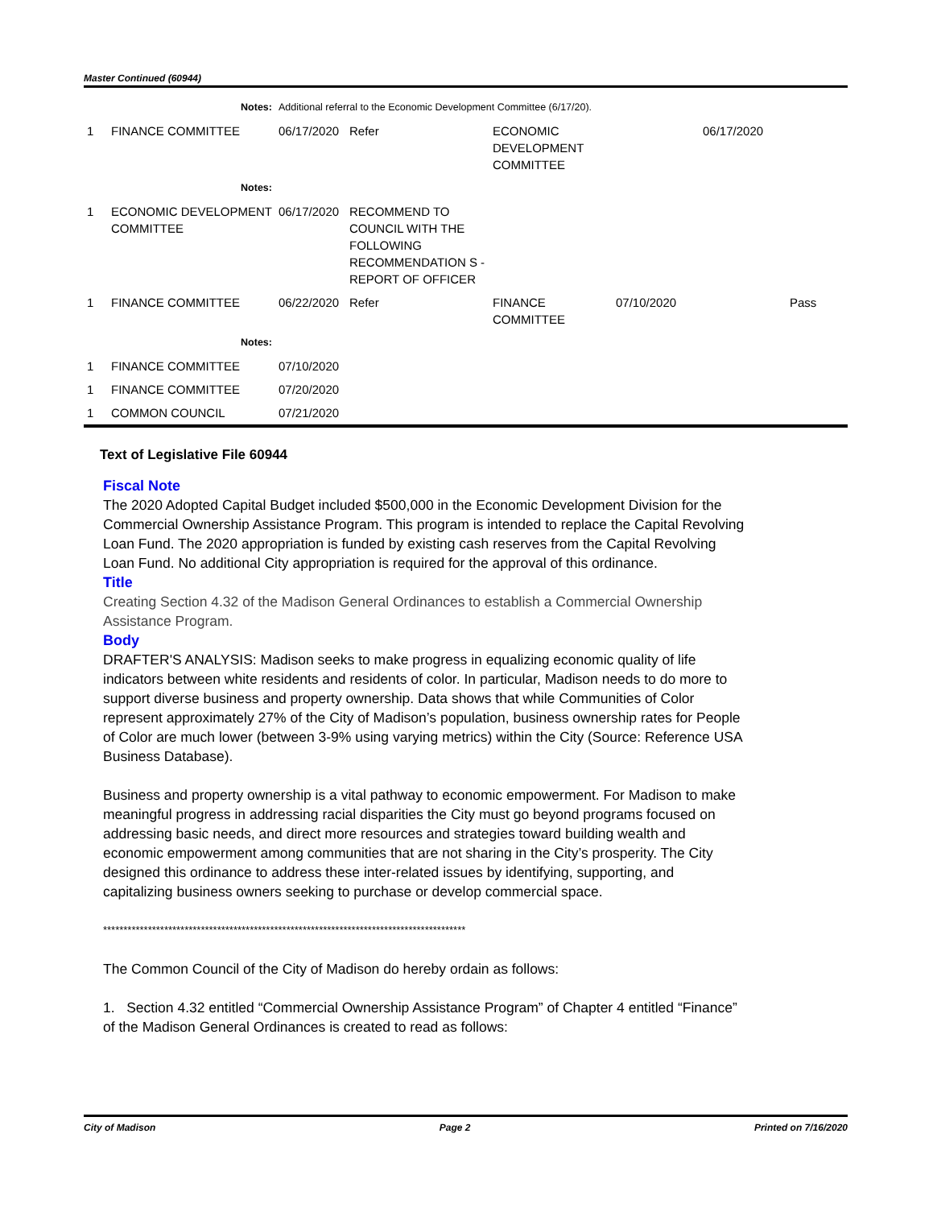Master Continued (60944)
| | Notes: | Additional referral to the Economic Development Committee (6/17/20). | | | | | |
| 1 | FINANCE COMMITTEE | 06/17/2020 | Refer | ECONOMIC DEVELOPMENT COMMITTEE | | 06/17/2020 | |
| | Notes: | | | | | | |
| 1 | ECONOMIC DEVELOPMENT COMMITTEE | 06/17/2020 | RECOMMEND TO COUNCIL WITH THE FOLLOWING RECOMMENDATION S - REPORT OF OFFICER | | | | |
| 1 | FINANCE COMMITTEE | 06/22/2020 | Refer | FINANCE COMMITTEE | 07/10/2020 | | Pass |
| | Notes: | | | | | | |
| 1 | FINANCE COMMITTEE | 07/10/2020 | | | | | |
| 1 | FINANCE COMMITTEE | 07/20/2020 | | | | | |
| 1 | COMMON COUNCIL | 07/21/2020 | | | | | |
Text of Legislative File 60944
Fiscal Note
The 2020 Adopted Capital Budget included $500,000 in the Economic Development Division for the Commercial Ownership Assistance Program. This program is intended to replace the Capital Revolving Loan Fund. The 2020 appropriation is funded by existing cash reserves from the Capital Revolving Loan Fund. No additional City appropriation is required for the approval of this ordinance.
Title
Creating Section 4.32 of the Madison General Ordinances to establish a Commercial Ownership Assistance Program.
Body
DRAFTER'S ANALYSIS: Madison seeks to make progress in equalizing economic quality of life indicators between white residents and residents of color. In particular, Madison needs to do more to support diverse business and property ownership. Data shows that while Communities of Color represent approximately 27% of the City of Madison’s population, business ownership rates for People of Color are much lower (between 3-9% using varying metrics) within the City (Source: Reference USA Business Database).
Business and property ownership is a vital pathway to economic empowerment. For Madison to make meaningful progress in addressing racial disparities the City must go beyond programs focused on addressing basic needs, and direct more resources and strategies toward building wealth and economic empowerment among communities that are not sharing in the City’s prosperity. The City designed this ordinance to address these inter-related issues by identifying, supporting, and capitalizing business owners seeking to purchase or develop commercial space.
*****************************************************************************************
The Common Council of the City of Madison do hereby ordain as follows:
1. Section 4.32 entitled “Commercial Ownership Assistance Program” of Chapter 4 entitled “Finance” of the Madison General Ordinances is created to read as follows:
City of Madison Page 2 Printed on 7/16/2020